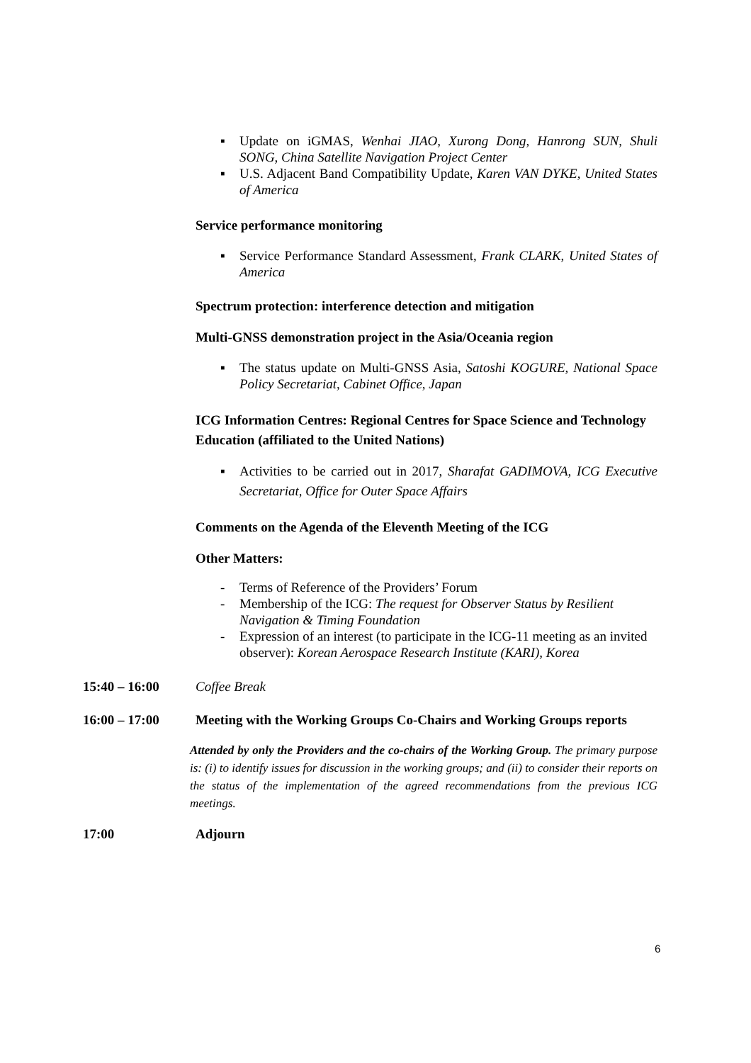▪ Update on iGMAS, Wenhai JIAO, Xurong Dong, Hanrong SUN, Shuli SONG, China Satellite Navigation Project Center
▪ U.S. Adjacent Band Compatibility Update, Karen VAN DYKE, United States of America
Service performance monitoring
▪ Service Performance Standard Assessment, Frank CLARK, United States of America
Spectrum protection: interference detection and mitigation
Multi-GNSS demonstration project in the Asia/Oceania region
▪ The status update on Multi-GNSS Asia, Satoshi KOGURE, National Space Policy Secretariat, Cabinet Office, Japan
ICG Information Centres: Regional Centres for Space Science and Technology Education (affiliated to the United Nations)
▪ Activities to be carried out in 2017, Sharafat GADIMOVA, ICG Executive Secretariat, Office for Outer Space Affairs
Comments on the Agenda of the Eleventh Meeting of the ICG
Other Matters:
- Terms of Reference of the Providers’ Forum
- Membership of the ICG: The request for Observer Status by Resilient Navigation & Timing Foundation
- Expression of an interest (to participate in the ICG-11 meeting as an invited observer): Korean Aerospace Research Institute (KARI), Korea
15:40 – 16:00 Coffee Break
16:00 – 17:00 Meeting with the Working Groups Co-Chairs and Working Groups reports
Attended by only the Providers and the co-chairs of the Working Group. The primary purpose is: (i) to identify issues for discussion in the working groups; and (ii) to consider their reports on the status of the implementation of the agreed recommendations from the previous ICG meetings.
17:00 Adjourn
6